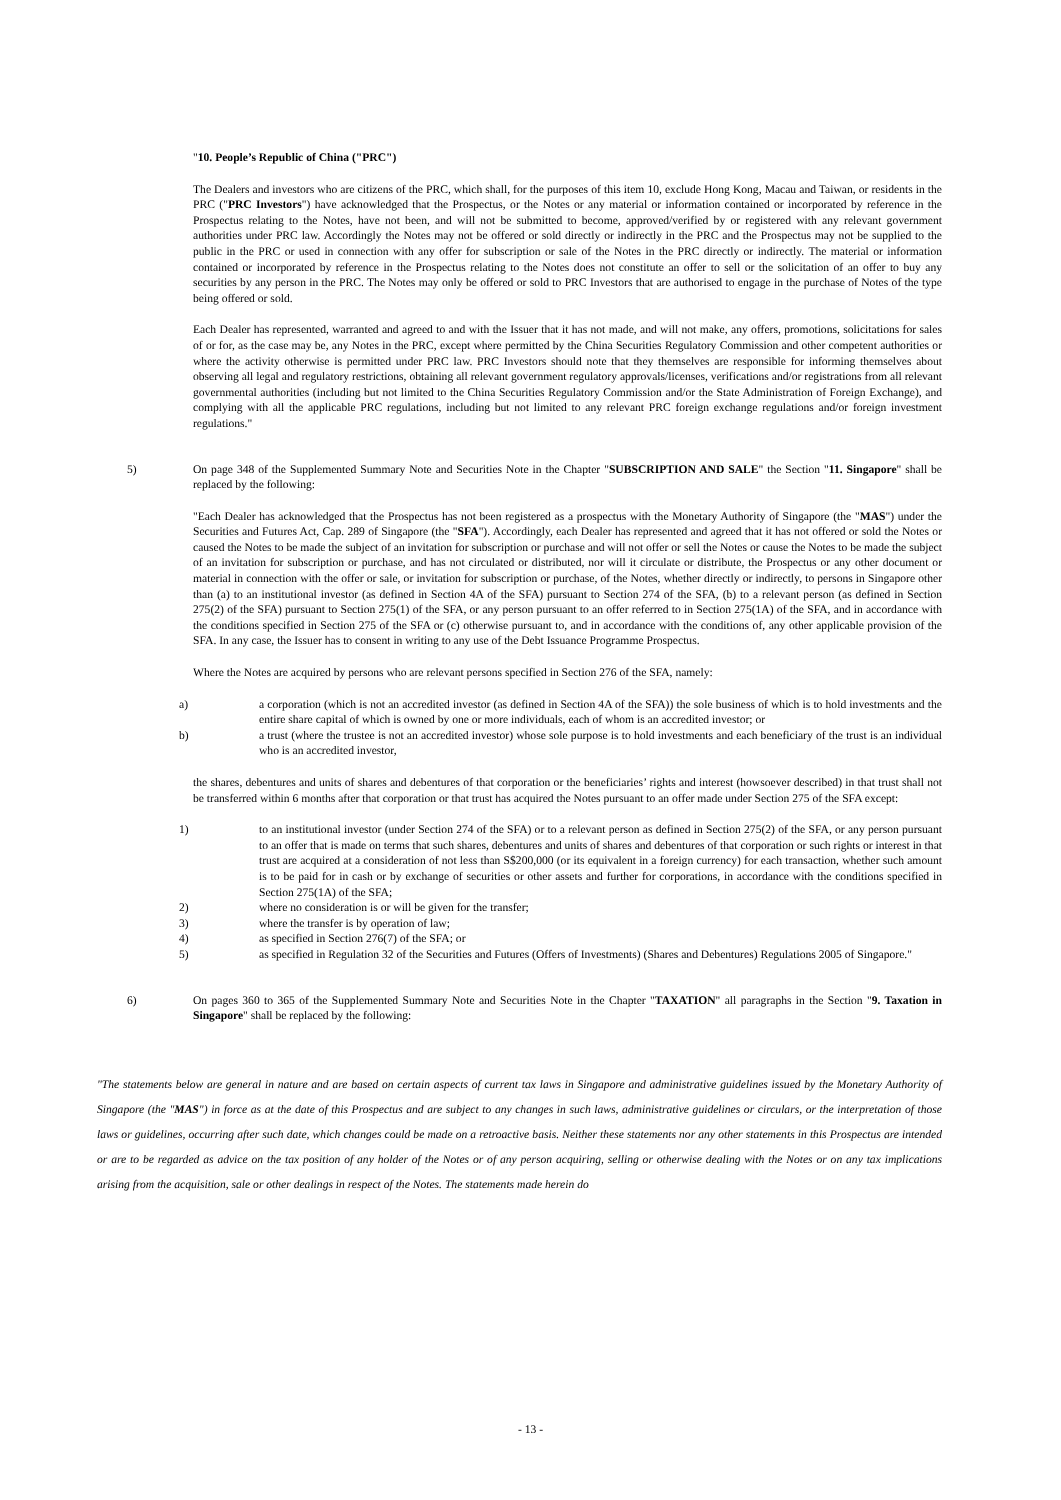"10. People’s Republic of China ("PRC")
The Dealers and investors who are citizens of the PRC, which shall, for the purposes of this item 10, exclude Hong Kong, Macau and Taiwan, or residents in the PRC ("PRC Investors") have acknowledged that the Prospectus, or the Notes or any material or information contained or incorporated by reference in the Prospectus relating to the Notes, have not been, and will not be submitted to become, approved/verified by or registered with any relevant government authorities under PRC law. Accordingly the Notes may not be offered or sold directly or indirectly in the PRC and the Prospectus may not be supplied to the public in the PRC or used in connection with any offer for subscription or sale of the Notes in the PRC directly or indirectly. The material or information contained or incorporated by reference in the Prospectus relating to the Notes does not constitute an offer to sell or the solicitation of an offer to buy any securities by any person in the PRC. The Notes may only be offered or sold to PRC Investors that are authorised to engage in the purchase of Notes of the type being offered or sold.
Each Dealer has represented, warranted and agreed to and with the Issuer that it has not made, and will not make, any offers, promotions, solicitations for sales of or for, as the case may be, any Notes in the PRC, except where permitted by the China Securities Regulatory Commission and other competent authorities or where the activity otherwise is permitted under PRC law. PRC Investors should note that they themselves are responsible for informing themselves about observing all legal and regulatory restrictions, obtaining all relevant government regulatory approvals/licenses, verifications and/or registrations from all relevant governmental authorities (including but not limited to the China Securities Regulatory Commission and/or the State Administration of Foreign Exchange), and complying with all the applicable PRC regulations, including but not limited to any relevant PRC foreign exchange regulations and/or foreign investment regulations."
5) On page 348 of the Supplemented Summary Note and Securities Note in the Chapter "SUBSCRIPTION AND SALE" the Section "11. Singapore" shall be replaced by the following:
"Each Dealer has acknowledged that the Prospectus has not been registered as a prospectus with the Monetary Authority of Singapore (the "MAS") under the Securities and Futures Act, Cap. 289 of Singapore (the "SFA"). Accordingly, each Dealer has represented and agreed that it has not offered or sold the Notes or caused the Notes to be made the subject of an invitation for subscription or purchase and will not offer or sell the Notes or cause the Notes to be made the subject of an invitation for subscription or purchase, and has not circulated or distributed, nor will it circulate or distribute, the Prospectus or any other document or material in connection with the offer or sale, or invitation for subscription or purchase, of the Notes, whether directly or indirectly, to persons in Singapore other than (a) to an institutional investor (as defined in Section 4A of the SFA) pursuant to Section 274 of the SFA, (b) to a relevant person (as defined in Section 275(2) of the SFA) pursuant to Section 275(1) of the SFA, or any person pursuant to an offer referred to in Section 275(1A) of the SFA, and in accordance with the conditions specified in Section 275 of the SFA or (c) otherwise pursuant to, and in accordance with the conditions of, any other applicable provision of the SFA. In any case, the Issuer has to consent in writing to any use of the Debt Issuance Programme Prospectus.
Where the Notes are acquired by persons who are relevant persons specified in Section 276 of the SFA, namely:
a) a corporation (which is not an accredited investor (as defined in Section 4A of the SFA)) the sole business of which is to hold investments and the entire share capital of which is owned by one or more individuals, each of whom is an accredited investor; or
b) a trust (where the trustee is not an accredited investor) whose sole purpose is to hold investments and each beneficiary of the trust is an individual who is an accredited investor,
the shares, debentures and units of shares and debentures of that corporation or the beneficiaries’ rights and interest (howsoever described) in that trust shall not be transferred within 6 months after that corporation or that trust has acquired the Notes pursuant to an offer made under Section 275 of the SFA except:
1) to an institutional investor (under Section 274 of the SFA) or to a relevant person as defined in Section 275(2) of the SFA, or any person pursuant to an offer that is made on terms that such shares, debentures and units of shares and debentures of that corporation or such rights or interest in that trust are acquired at a consideration of not less than S$200,000 (or its equivalent in a foreign currency) for each transaction, whether such amount is to be paid for in cash or by exchange of securities or other assets and further for corporations, in accordance with the conditions specified in Section 275(1A) of the SFA;
2) where no consideration is or will be given for the transfer;
3) where the transfer is by operation of law;
4) as specified in Section 276(7) of the SFA; or
5) as specified in Regulation 32 of the Securities and Futures (Offers of Investments) (Shares and Debentures) Regulations 2005 of Singapore."
6) On pages 360 to 365 of the Supplemented Summary Note and Securities Note in the Chapter "TAXATION" all paragraphs in the Section "9. Taxation in Singapore" shall be replaced by the following:
"The statements below are general in nature and are based on certain aspects of current tax laws in Singapore and administrative guidelines issued by the Monetary Authority of Singapore (the "MAS") in force as at the date of this Prospectus and are subject to any changes in such laws, administrative guidelines or circulars, or the interpretation of those laws or guidelines, occurring after such date, which changes could be made on a retroactive basis. Neither these statements nor any other statements in this Prospectus are intended or are to be regarded as advice on the tax position of any holder of the Notes or of any person acquiring, selling or otherwise dealing with the Notes or on any tax implications arising from the acquisition, sale or other dealings in respect of the Notes. The statements made herein do
- 13 -